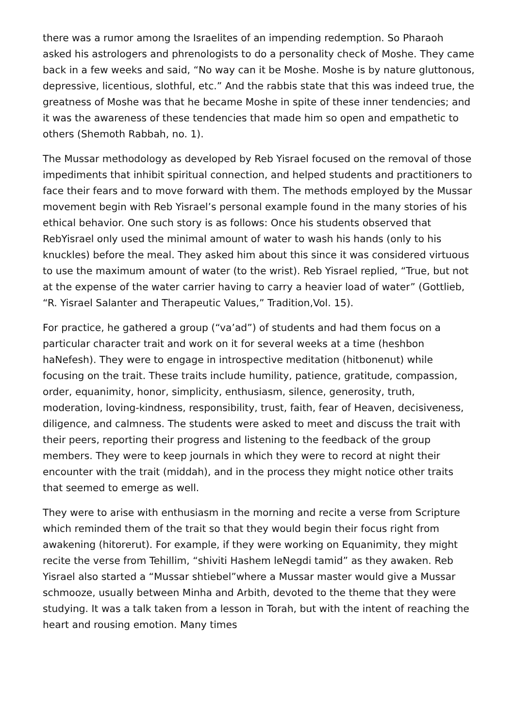there was a rumor among the Israelites of an impending redemption. So Pharaoh asked his astrologers and phrenologists to do a personality check of Moshe. They came back in a few weeks and said, “No way can it be Moshe. Moshe is by nature gluttonous, depressive, licentious, slothful, etc.” And the rabbis state that this was indeed true, the greatness of Moshe was that he became Moshe in spite of these inner tendencies; and it was the awareness of these tendencies that made him so open and empathetic to others (Shemoth Rabbah, no. 1).
The Mussar methodology as developed by Reb Yisrael focused on the removal of those impediments that inhibit spiritual connection, and helped students and practitioners to face their fears and to move forward with them. The methods employed by the Mussar movement begin with Reb Yisrael’s personal example found in the many stories of his ethical behavior. One such story is as follows: Once his students observed that RebYisrael only used the minimal amount of water to wash his hands (only to his knuckles) before the meal. They asked him about this since it was considered virtuous to use the maximum amount of water (to the wrist). Reb Yisrael replied, “True, but not at the expense of the water carrier having to carry a heavier load of water” (Gottlieb, “R. Yisrael Salanter and Therapeutic Values,” Tradition,Vol. 15).
For practice, he gathered a group (“va’ad”) of students and had them focus on a particular character trait and work on it for several weeks at a time (heshbon haNefesh). They were to engage in introspective meditation (hitbonenut) while focusing on the trait. These traits include humility, patience, gratitude, compassion, order, equanimity, honor, simplicity, enthusiasm, silence, generosity, truth, moderation, loving-kindness, responsibility, trust, faith, fear of Heaven, decisiveness, diligence, and calmness. The students were asked to meet and discuss the trait with their peers, reporting their progress and listening to the feedback of the group members. They were to keep journals in which they were to record at night their encounter with the trait (middah), and in the process they might notice other traits that seemed to emerge as well.
They were to arise with enthusiasm in the morning and recite a verse from Scripture which reminded them of the trait so that they would begin their focus right from awakening (hitorerut). For example, if they were working on Equanimity, they might recite the verse from Tehillim, “shiviti Hashem leNegdi tamid” as they awaken. Reb Yisrael also started a “Mussar shtiebel”where a Mussar master would give a Mussar schmooze, usually between Minha and Arbith, devoted to the theme that they were studying. It was a talk taken from a lesson in Torah, but with the intent of reaching the heart and rousing emotion. Many times